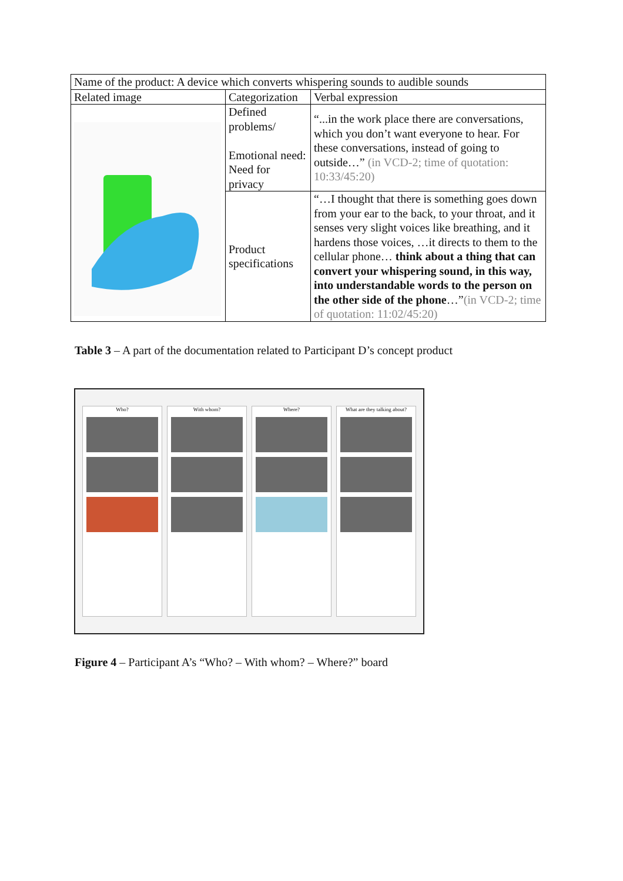| Name of the product: A device which converts whispering sounds to audible sounds | | |
| Related image | Categorization | Verbal expression |
| | Defined problems/ Emotional need: Need for privacy | “...in the work place there are conversations, which you don’t want everyone to hear. For these conversations, instead of going to outside…” (in VCD-2; time of quotation: 10:33/45:20) |
| | Product specifications | “…I thought that there is something goes down from your ear to the back, to your throat, and it senses very slight voices like breathing, and it hardens those voices, …it directs to them to the cellular phone… think about a thing that can convert your whispering sound, in this way, into understandable words to the person on the other side of the phone …” (in VCD-2; time of quotation: 11:02/45:20) |
Table 3 – A part of the documentation related to Participant D’s concept product
Who? With whom? Where? What are they talking about?
Figure 4 – Participant A’s “Who? – With whom? – Where?” board